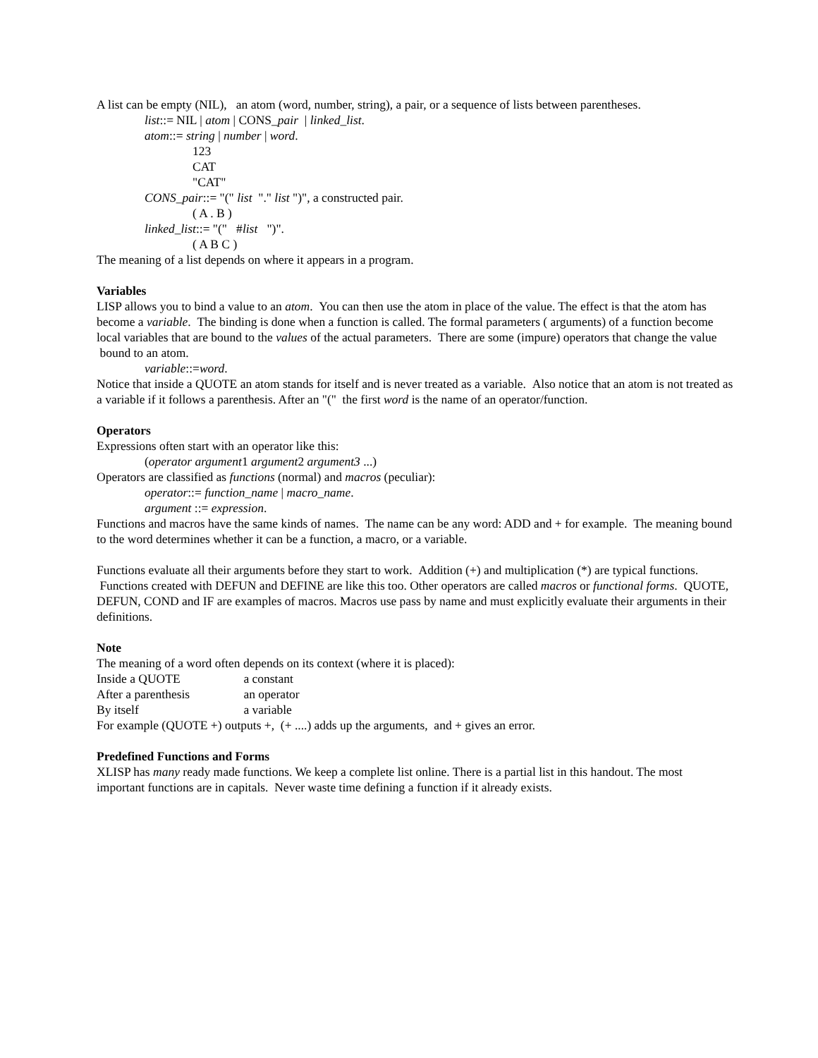A list can be empty (NIL), an atom (word, number, string), a pair, or a sequence of lists between parentheses.
list::= NIL | atom | CONS_pair | linked_list.
atom::= string | number | word.
123
CAT
"CAT"
CONS_pair::= "(" list "." list ")", a constructed pair.
( A . B )
linked_list::= "(" #list ")".
( A B C )
The meaning of a list depends on where it appears in a program.
Variables
LISP allows you to bind a value to an atom. You can then use the atom in place of the value. The effect is that the atom has become a variable. The binding is done when a function is called. The formal parameters ( arguments) of a function become local variables that are bound to the values of the actual parameters. There are some (impure) operators that change the value bound to an atom.
variable::=word.
Notice that inside a QUOTE an atom stands for itself and is never treated as a variable. Also notice that an atom is not treated as a variable if it follows a parenthesis. After an "(" the first word is the name of an operator/function.
Operators
Expressions often start with an operator like this:
(operator argument1 argument2 argument3 ...)
Operators are classified as functions (normal) and macros (peculiar):
operator::= function_name | macro_name.
argument ::= expression.
Functions and macros have the same kinds of names. The name can be any word: ADD and + for example. The meaning bound to the word determines whether it can be a function, a macro, or a variable.
Functions evaluate all their arguments before they start to work. Addition (+) and multiplication (*) are typical functions. Functions created with DEFUN and DEFINE are like this too. Other operators are called macros or functional forms. QUOTE, DEFUN, COND and IF are examples of macros. Macros use pass by name and must explicitly evaluate their arguments in their definitions.
Note
The meaning of a word often depends on its context (where it is placed):
Inside a QUOTE a constant
After a parenthesis an operator
By itself a variable
For example (QUOTE +) outputs +, (+ ....) adds up the arguments, and + gives an error.
Predefined Functions and Forms
XLISP has many ready made functions. We keep a complete list online. There is a partial list in this handout. The most important functions are in capitals. Never waste time defining a function if it already exists.